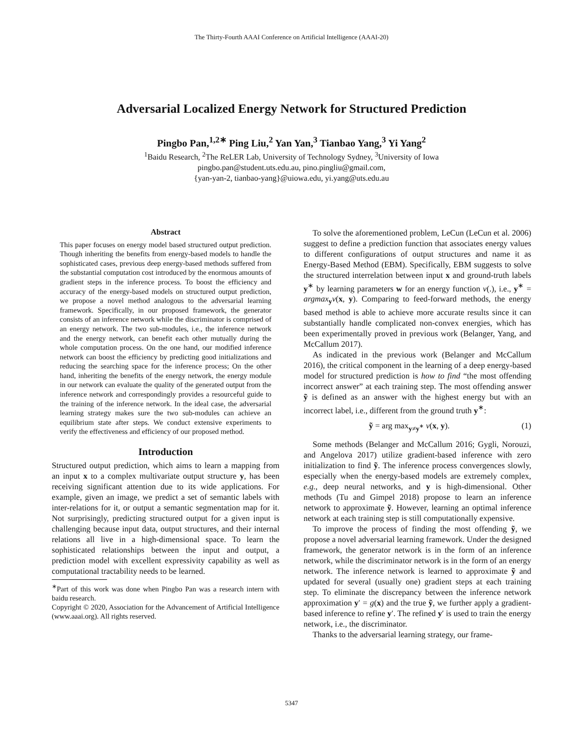The Thirty-Fourth AAAI Conference on Artificial Intelligence (AAAI-20)
Adversarial Localized Energy Network for Structured Prediction
Pingbo Pan,<sup>1,2∗</sup> Ping Liu,<sup>2</sup> Yan Yan,<sup>3</sup> Tianbao Yang,<sup>3</sup> Yi Yang<sup>2</sup>
<sup>1</sup> Baidu Research, <sup>2</sup>The ReLER Lab, University of Technology Sydney, <sup>3</sup>University of Iowa
pingbo.pan@student.uts.edu.au, pino.pingliu@gmail.com,
{yan-yan-2, tianbao-yang}@uiowa.edu, yi.yang@uts.edu.au
Abstract
This paper focuses on energy model based structured output prediction. Though inheriting the benefits from energy-based models to handle the sophisticated cases, previous deep energy-based methods suffered from the substantial computation cost introduced by the enormous amounts of gradient steps in the inference process. To boost the efficiency and accuracy of the energy-based models on structured output prediction, we propose a novel method analogous to the adversarial learning framework. Specifically, in our proposed framework, the generator consists of an inference network while the discriminator is comprised of an energy network. The two sub-modules, i.e., the inference network and the energy network, can benefit each other mutually during the whole computation process. On the one hand, our modified inference network can boost the efficiency by predicting good initializations and reducing the searching space for the inference process; On the other hand, inheriting the benefits of the energy network, the energy module in our network can evaluate the quality of the generated output from the inference network and correspondingly provides a resourceful guide to the training of the inference network. In the ideal case, the adversarial learning strategy makes sure the two sub-modules can achieve an equilibrium state after steps. We conduct extensive experiments to verify the effectiveness and efficiency of our proposed method.
Introduction
Structured output prediction, which aims to learn a mapping from an input x to a complex multivariate output structure y, has been receiving significant attention due to its wide applications. For example, given an image, we predict a set of semantic labels with inter-relations for it, or output a semantic segmentation map for it. Not surprisingly, predicting structured output for a given input is challenging because input data, output structures, and their internal relations all live in a high-dimensional space. To learn the sophisticated relationships between the input and output, a prediction model with excellent expressivity capability as well as computational tractability needs to be learned.
<sup>∗</sup>Part of this work was done when Pingbo Pan was a research intern with baidu research.
Copyright © 2020, Association for the Advancement of Artificial Intelligence (www.aaai.org). All rights reserved.
To solve the aforementioned problem, LeCun (LeCun et al. 2006) suggest to define a prediction function that associates energy values to different configurations of output structures and name it as Energy-Based Method (EBM). Specifically, EBM suggests to solve the structured interrelation between input x and ground-truth labels y<sup>∗</sup> by learning parameters w for an energy function v(.), i.e., y<sup>∗</sup> = argmax<sub>y</sub>v(x, y). Comparing to feed-forward methods, the energy based method is able to achieve more accurate results since it can substantially handle complicated non-convex energies, which has been experimentally proved in previous work (Belanger, Yang, and McCallum 2017).
As indicated in the previous work (Belanger and McCallum 2016), the critical component in the learning of a deep energy-based model for structured prediction is how to find “the most offending incorrect answer” at each training step. The most offending answer ỹ is defined as an answer with the highest energy but with an incorrect label, i.e., different from the ground truth y<sup>∗</sup>:
ỹ = arg max<sub>y≠y<sup>∗</sup></sub> v(x, y). (1)
Some methods (Belanger and McCallum 2016; Gygli, Norouzi, and Angelova 2017) utilize gradient-based inference with zero initialization to find ỹ. The inference process convergences slowly, especially when the energy-based models are extremely complex, e.g., deep neural networks, and y is high-dimensional. Other methods (Tu and Gimpel 2018) propose to learn an inference network to approximate ỹ. However, learning an optimal inference network at each training step is still computationally expensive.
To improve the process of finding the most offending ỹ, we propose a novel adversarial learning framework. Under the designed framework, the generator network is in the form of an inference network, while the discriminator network is in the form of an energy network. The inference network is learned to approximate ỹ and updated for several (usually one) gradient steps at each training step. To eliminate the discrepancy between the inference network approximation y′ = g(x) and the true ỹ, we further apply a gradient-based inference to refine y′. The refined y′ is used to train the energy network, i.e., the discriminator.
Thanks to the adversarial learning strategy, our frame-
5347